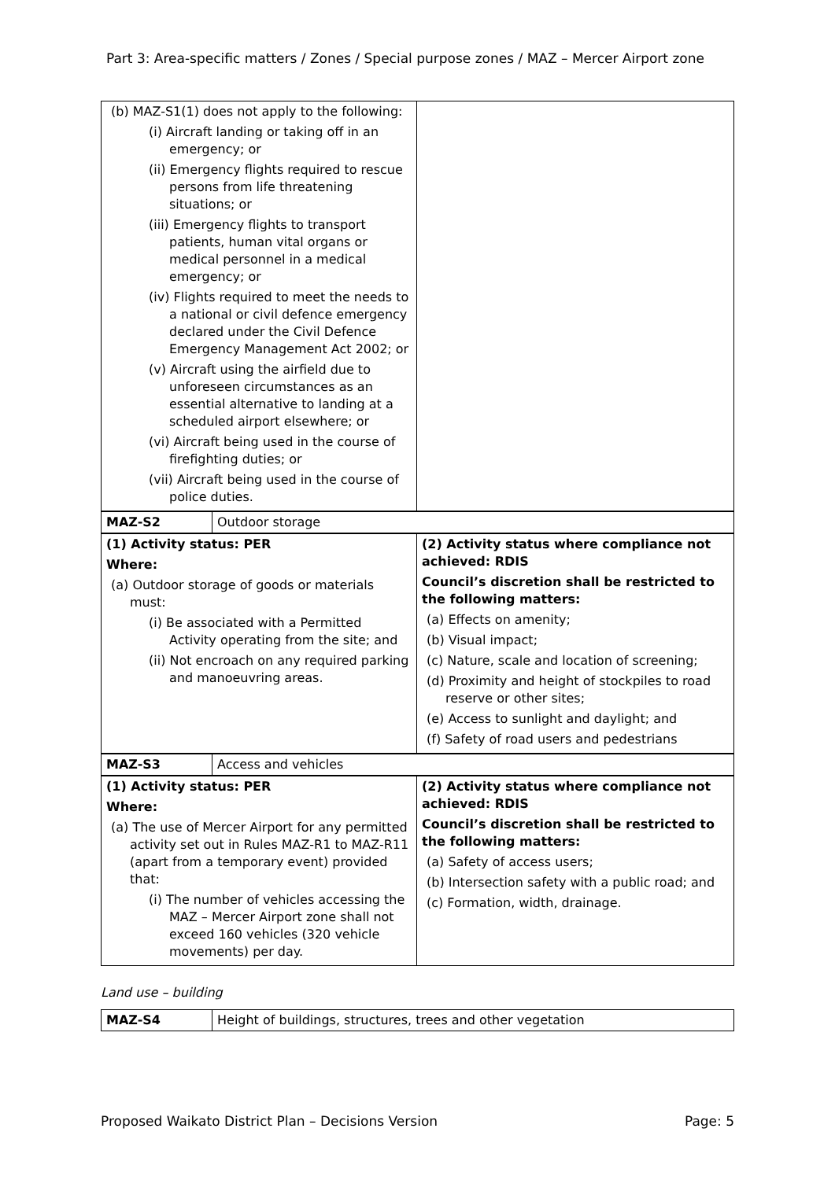Part 3: Area-specific matters / Zones / Special purpose zones / MAZ – Mercer Airport zone
| (b) MAZ-S1(1) does not apply to the following: (i) Aircraft landing or taking off in an emergency; or (ii) Emergency flights required to rescue persons from life threatening situations; or (iii) Emergency flights to transport patients, human vital organs or medical personnel in a medical emergency; or (iv) Flights required to meet the needs to a national or civil defence emergency declared under the Civil Defence Emergency Management Act 2002; or (v) Aircraft using the airfield due to unforeseen circumstances as an essential alternative to landing at a scheduled airport elsewhere; or (vi) Aircraft being used in the course of firefighting duties; or (vii) Aircraft being used in the course of police duties. | |
| MAZ-S2 | Outdoor storage |
| (1) Activity status: PER Where: (a) Outdoor storage of goods or materials must: (i) Be associated with a Permitted Activity operating from the site; and (ii) Not encroach on any required parking and manoeuvring areas. | (2) Activity status where compliance not achieved: RDIS Council’s discretion shall be restricted to the following matters: (a) Effects on amenity; (b) Visual impact; (c) Nature, scale and location of screening; (d) Proximity and height of stockpiles to road reserve or other sites; (e) Access to sunlight and daylight; and (f) Safety of road users and pedestrians |
| MAZ-S3 | Access and vehicles |
| (1) Activity status: PER Where: (a) The use of Mercer Airport for any permitted activity set out in Rules MAZ-R1 to MAZ-R11 (apart from a temporary event) provided that: (i) The number of vehicles accessing the MAZ – Mercer Airport zone shall not exceed 160 vehicles (320 vehicle movements) per day. | (2) Activity status where compliance not achieved: RDIS Council’s discretion shall be restricted to the following matters: (a) Safety of access users; (b) Intersection safety with a public road; and (c) Formation, width, drainage. |
Land use – building
| MAZ-S4 | Height of buildings, structures, trees and other vegetation |
Proposed Waikato District Plan – Decisions Version Page: 5